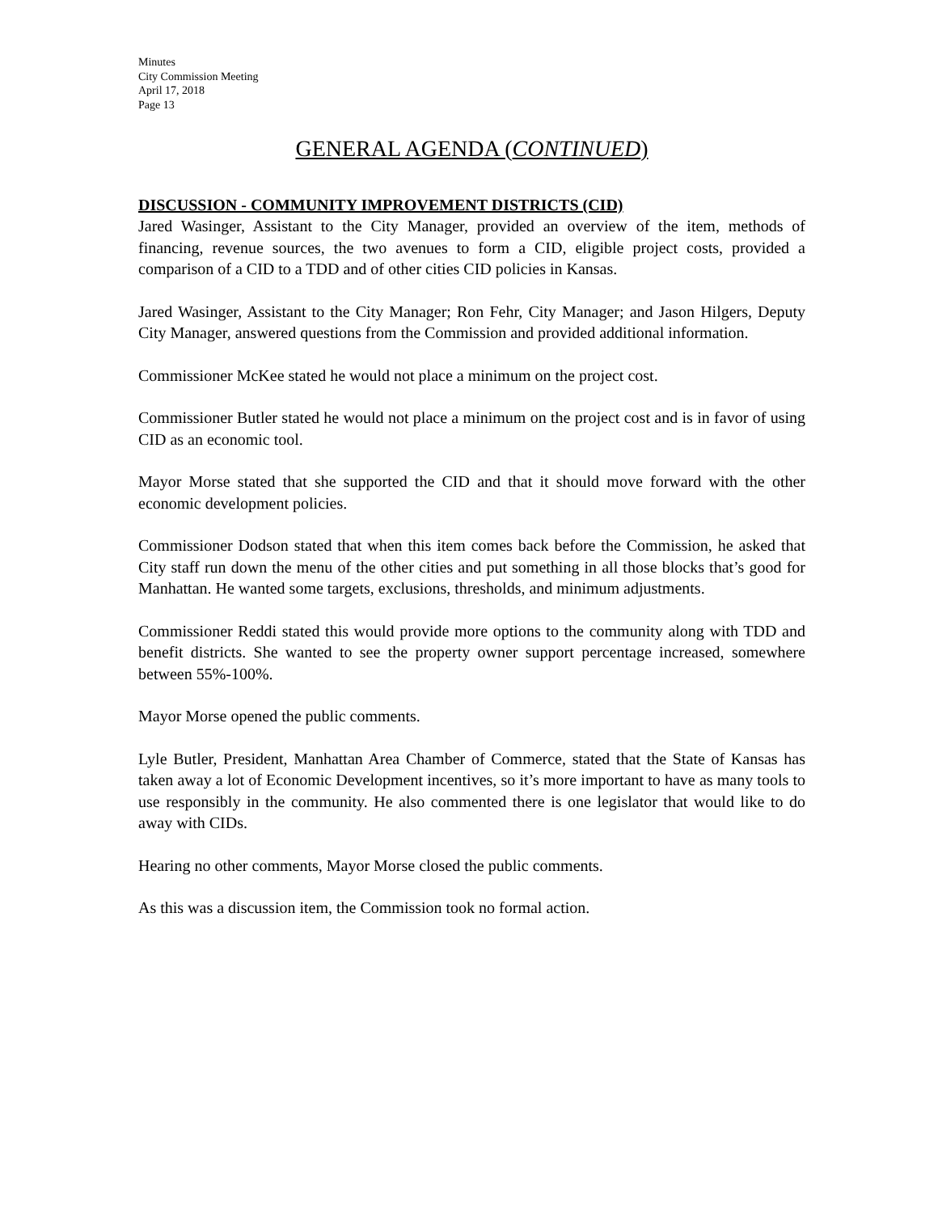Minutes
City Commission Meeting
April 17, 2018
Page 13
GENERAL AGENDA (CONTINUED)
DISCUSSION - COMMUNITY IMPROVEMENT DISTRICTS (CID)
Jared Wasinger, Assistant to the City Manager, provided an overview of the item, methods of financing, revenue sources, the two avenues to form a CID, eligible project costs, provided a comparison of a CID to a TDD and of other cities CID policies in Kansas.
Jared Wasinger, Assistant to the City Manager; Ron Fehr, City Manager; and Jason Hilgers, Deputy City Manager, answered questions from the Commission and provided additional information.
Commissioner McKee stated he would not place a minimum on the project cost.
Commissioner Butler stated he would not place a minimum on the project cost and is in favor of using CID as an economic tool.
Mayor Morse stated that she supported the CID and that it should move forward with the other economic development policies.
Commissioner Dodson stated that when this item comes back before the Commission, he asked that City staff run down the menu of the other cities and put something in all those blocks that’s good for Manhattan. He wanted some targets, exclusions, thresholds, and minimum adjustments.
Commissioner Reddi stated this would provide more options to the community along with TDD and benefit districts. She wanted to see the property owner support percentage increased, somewhere between 55%-100%.
Mayor Morse opened the public comments.
Lyle Butler, President, Manhattan Area Chamber of Commerce, stated that the State of Kansas has taken away a lot of Economic Development incentives, so it’s more important to have as many tools to use responsibly in the community. He also commented there is one legislator that would like to do away with CIDs.
Hearing no other comments, Mayor Morse closed the public comments.
As this was a discussion item, the Commission took no formal action.